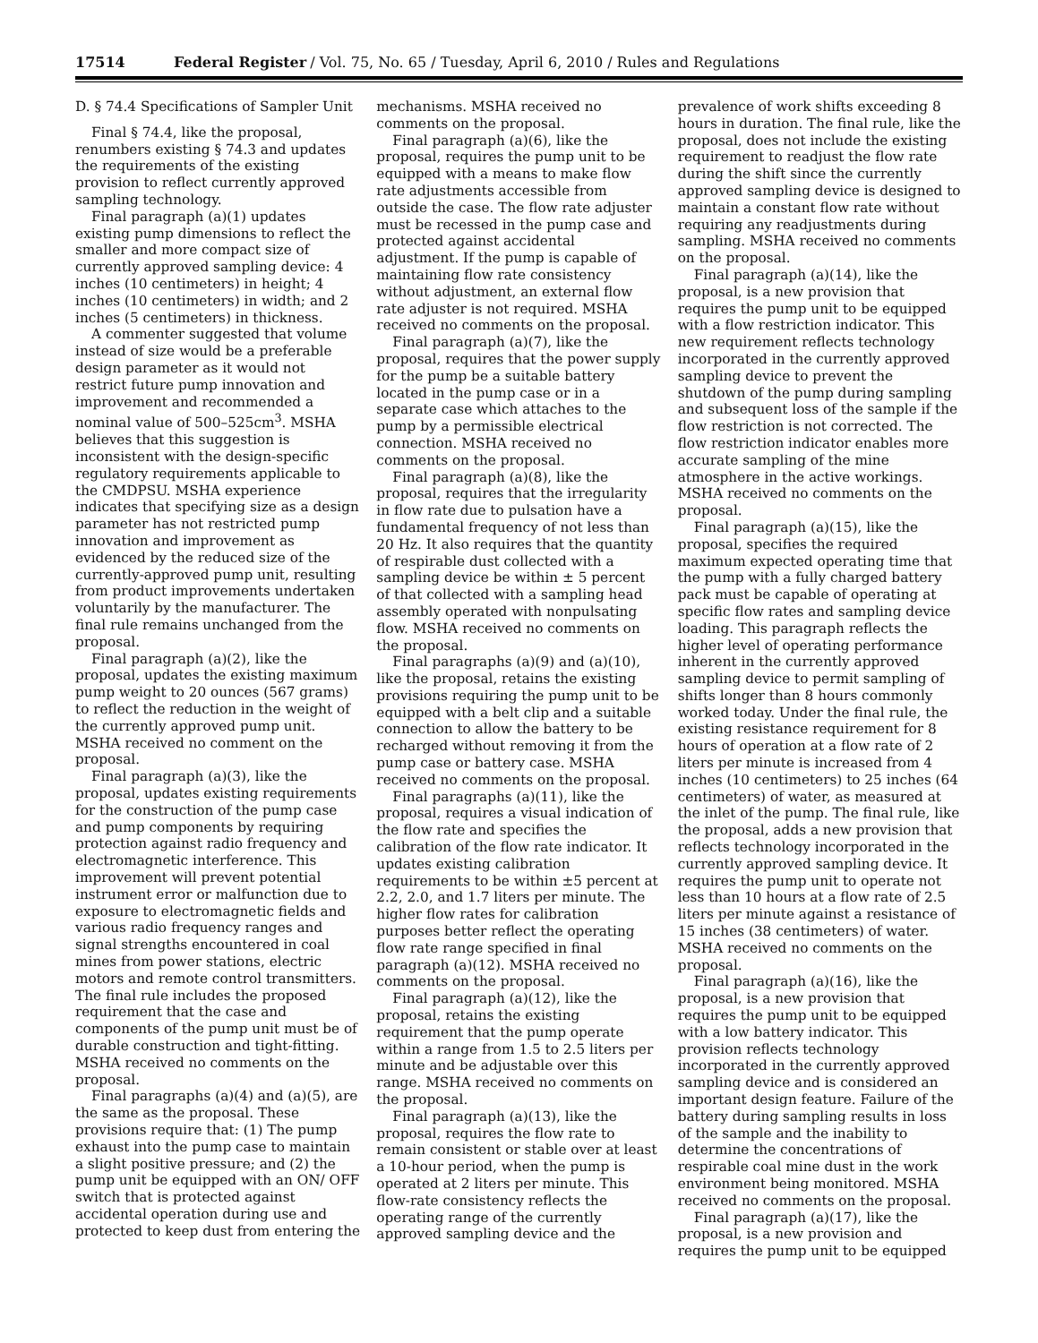17514 Federal Register / Vol. 75, No. 65 / Tuesday, April 6, 2010 / Rules and Regulations
D. § 74.4 Specifications of Sampler Unit
Final § 74.4, like the proposal, renumbers existing § 74.3 and updates the requirements of the existing provision to reflect currently approved sampling technology.
Final paragraph (a)(1) updates existing pump dimensions to reflect the smaller and more compact size of currently approved sampling device: 4 inches (10 centimeters) in height; 4 inches (10 centimeters) in width; and 2 inches (5 centimeters) in thickness.
A commenter suggested that volume instead of size would be a preferable design parameter as it would not restrict future pump innovation and improvement and recommended a nominal value of 500–525cm<sup>3</sup>. MSHA believes that this suggestion is inconsistent with the design-specific regulatory requirements applicable to the CMDPSU. MSHA experience indicates that specifying size as a design parameter has not restricted pump innovation and improvement as evidenced by the reduced size of the currently-approved pump unit, resulting from product improvements undertaken voluntarily by the manufacturer. The final rule remains unchanged from the proposal.
Final paragraph (a)(2), like the proposal, updates the existing maximum pump weight to 20 ounces (567 grams) to reflect the reduction in the weight of the currently approved pump unit. MSHA received no comment on the proposal.
Final paragraph (a)(3), like the proposal, updates existing requirements for the construction of the pump case and pump components by requiring protection against radio frequency and electromagnetic interference. This improvement will prevent potential instrument error or malfunction due to exposure to electromagnetic fields and various radio frequency ranges and signal strengths encountered in coal mines from power stations, electric motors and remote control transmitters. The final rule includes the proposed requirement that the case and components of the pump unit must be of durable construction and tight-fitting. MSHA received no comments on the proposal.
Final paragraphs (a)(4) and (a)(5), are the same as the proposal. These provisions require that: (1) The pump exhaust into the pump case to maintain a slight positive pressure; and (2) the pump unit be equipped with an ON/ OFF switch that is protected against accidental operation during use and protected to keep dust from entering the
mechanisms. MSHA received no comments on the proposal.
Final paragraph (a)(6), like the proposal, requires the pump unit to be equipped with a means to make flow rate adjustments accessible from outside the case. The flow rate adjuster must be recessed in the pump case and protected against accidental adjustment. If the pump is capable of maintaining flow rate consistency without adjustment, an external flow rate adjuster is not required. MSHA received no comments on the proposal.
Final paragraph (a)(7), like the proposal, requires that the power supply for the pump be a suitable battery located in the pump case or in a separate case which attaches to the pump by a permissible electrical connection. MSHA received no comments on the proposal.
Final paragraph (a)(8), like the proposal, requires that the irregularity in flow rate due to pulsation have a fundamental frequency of not less than 20 Hz. It also requires that the quantity of respirable dust collected with a sampling device be within ± 5 percent of that collected with a sampling head assembly operated with nonpulsating flow. MSHA received no comments on the proposal.
Final paragraphs (a)(9) and (a)(10), like the proposal, retains the existing provisions requiring the pump unit to be equipped with a belt clip and a suitable connection to allow the battery to be recharged without removing it from the pump case or battery case. MSHA received no comments on the proposal.
Final paragraphs (a)(11), like the proposal, requires a visual indication of the flow rate and specifies the calibration of the flow rate indicator. It updates existing calibration requirements to be within ±5 percent at 2.2, 2.0, and 1.7 liters per minute. The higher flow rates for calibration purposes better reflect the operating flow rate range specified in final paragraph (a)(12). MSHA received no comments on the proposal.
Final paragraph (a)(12), like the proposal, retains the existing requirement that the pump operate within a range from 1.5 to 2.5 liters per minute and be adjustable over this range. MSHA received no comments on the proposal.
Final paragraph (a)(13), like the proposal, requires the flow rate to remain consistent or stable over at least a 10-hour period, when the pump is operated at 2 liters per minute. This flow-rate consistency reflects the operating range of the currently approved sampling device and the
prevalence of work shifts exceeding 8 hours in duration. The final rule, like the proposal, does not include the existing requirement to readjust the flow rate during the shift since the currently approved sampling device is designed to maintain a constant flow rate without requiring any readjustments during sampling. MSHA received no comments on the proposal.
Final paragraph (a)(14), like the proposal, is a new provision that requires the pump unit to be equipped with a flow restriction indicator. This new requirement reflects technology incorporated in the currently approved sampling device to prevent the shutdown of the pump during sampling and subsequent loss of the sample if the flow restriction is not corrected. The flow restriction indicator enables more accurate sampling of the mine atmosphere in the active workings. MSHA received no comments on the proposal.
Final paragraph (a)(15), like the proposal, specifies the required maximum expected operating time that the pump with a fully charged battery pack must be capable of operating at specific flow rates and sampling device loading. This paragraph reflects the higher level of operating performance inherent in the currently approved sampling device to permit sampling of shifts longer than 8 hours commonly worked today. Under the final rule, the existing resistance requirement for 8 hours of operation at a flow rate of 2 liters per minute is increased from 4 inches (10 centimeters) to 25 inches (64 centimeters) of water, as measured at the inlet of the pump. The final rule, like the proposal, adds a new provision that reflects technology incorporated in the currently approved sampling device. It requires the pump unit to operate not less than 10 hours at a flow rate of 2.5 liters per minute against a resistance of 15 inches (38 centimeters) of water. MSHA received no comments on the proposal.
Final paragraph (a)(16), like the proposal, is a new provision that requires the pump unit to be equipped with a low battery indicator. This provision reflects technology incorporated in the currently approved sampling device and is considered an important design feature. Failure of the battery during sampling results in loss of the sample and the inability to determine the concentrations of respirable coal mine dust in the work environment being monitored. MSHA received no comments on the proposal.
Final paragraph (a)(17), like the proposal, is a new provision and requires the pump unit to be equipped